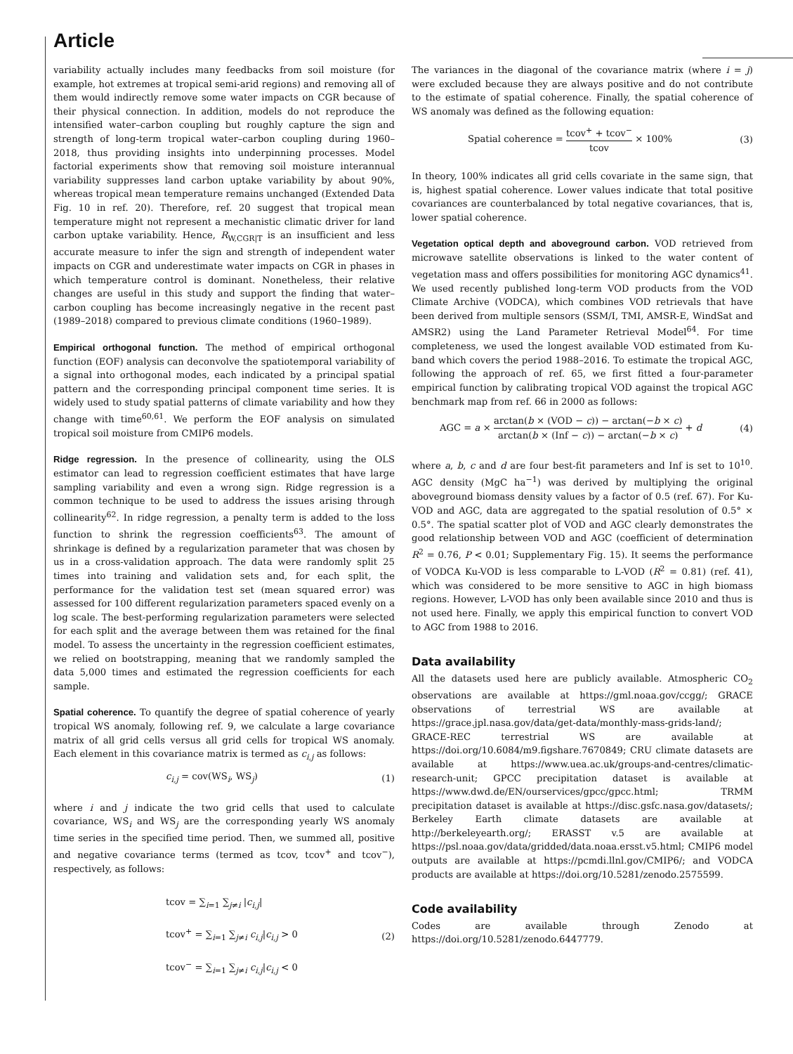Article
variability actually includes many feedbacks from soil moisture (for example, hot extremes at tropical semi-arid regions) and removing all of them would indirectly remove some water impacts on CGR because of their physical connection. In addition, models do not reproduce the intensified water–carbon coupling but roughly capture the sign and strength of long-term tropical water–carbon coupling during 1960–2018, thus providing insights into underpinning processes. Model factorial experiments show that removing soil moisture interannual variability suppresses land carbon uptake variability by about 90%, whereas tropical mean temperature remains unchanged (Extended Data Fig. 10 in ref. 20). Therefore, ref. 20 suggest that tropical mean temperature might not represent a mechanistic climatic driver for land carbon uptake variability. Hence, R<sub>W,CGR|T</sub> is an insufficient and less accurate measure to infer the sign and strength of independent water impacts on CGR and underestimate water impacts on CGR in phases in which temperature control is dominant. Nonetheless, their relative changes are useful in this study and support the finding that water–carbon coupling has become increasingly negative in the recent past (1989–2018) compared to previous climate conditions (1960–1989).
Empirical orthogonal function. The method of empirical orthogonal function (EOF) analysis can deconvolve the spatiotemporal variability of a signal into orthogonal modes, each indicated by a principal spatial pattern and the corresponding principal component time series. It is widely used to study spatial patterns of climate variability and how they change with time<sup>60,61</sup>. We perform the EOF analysis on simulated tropical soil moisture from CMIP6 models.
Ridge regression. In the presence of collinearity, using the OLS estimator can lead to regression coefficient estimates that have large sampling variability and even a wrong sign. Ridge regression is a common technique to be used to address the issues arising through collinearity<sup>62</sup>. In ridge regression, a penalty term is added to the loss function to shrink the regression coefficients<sup>63</sup>. The amount of shrinkage is defined by a regularization parameter that was chosen by us in a cross-validation approach. The data were randomly split 25 times into training and validation sets and, for each split, the performance for the validation test set (mean squared error) was assessed for 100 different regularization parameters spaced evenly on a log scale. The best-performing regularization parameters were selected for each split and the average between them was retained for the final model. To assess the uncertainty in the regression coefficient estimates, we relied on bootstrapping, meaning that we randomly sampled the data 5,000 times and estimated the regression coefficients for each sample.
Spatial coherence. To quantify the degree of spatial coherence of yearly tropical WS anomaly, following ref. 9, we calculate a large covariance matrix of all grid cells versus all grid cells for tropical WS anomaly. Each element in this covariance matrix is termed as c<sub>i,j</sub> as follows:
c<sub>i,j</sub> = cov(WS<sub>i</sub>, WS<sub>j</sub>) (1)
where i and j indicate the two grid cells that used to calculate covariance, WS<sub>i</sub> and WS<sub>j</sub> are the corresponding yearly WS anomaly time series in the specified time period. Then, we summed all, positive and negative covariance terms (termed as tcov, tcov<sup>+</sup> and tcov<sup>−</sup>), respectively, as follows:
tcov = ∑<sub>i=1</sub> ∑<sub>j≠i</sub> |c<sub>i,j</sub>|
tcov<sup>+</sup> = ∑<sub>i=1</sub> ∑<sub>j≠i</sub> c<sub>i,j</sub>|c<sub>i,j</sub> > 0
tcov<sup>−</sup> = ∑<sub>i=1</sub> ∑<sub>j≠i</sub> c<sub>i,j</sub>|c<sub>i,j</sub> < 0 (2)
The variances in the diagonal of the covariance matrix (where i = j) were excluded because they are always positive and do not contribute to the estimate of spatial coherence. Finally, the spatial coherence of WS anomaly was defined as the following equation:
Spatial coherence = tcov<sup>+</sup> + tcov<sup>−</sup> tcov × 100% (3)
In theory, 100% indicates all grid cells covariate in the same sign, that is, highest spatial coherence. Lower values indicate that total positive covariances are counterbalanced by total negative covariances, that is, lower spatial coherence.
Vegetation optical depth and aboveground carbon. VOD retrieved from microwave satellite observations is linked to the water content of vegetation mass and offers possibilities for monitoring AGC dynamics<sup>41</sup>. We used recently published long-term VOD products from the VOD Climate Archive (VODCA), which combines VOD retrievals that have been derived from multiple sensors (SSM/I, TMI, AMSR-E, WindSat and AMSR2) using the Land Parameter Retrieval Model<sup>64</sup>. For time completeness, we used the longest available VOD estimated from Ku-band which covers the period 1988–2016. To estimate the tropical AGC, following the approach of ref. 65, we first fitted a four-parameter empirical function by calibrating tropical VOD against the tropical AGC benchmark map from ref. 66 in 2000 as follows:
AGC = a × arctan(b × (VOD − c)) − arctan(−b × c) arctan(b × (Inf − c)) − arctan(−b × c) + d (4)
where a, b, c and d are four best-fit parameters and Inf is set to 10<sup>10</sup>. AGC density (MgC ha<sup>−1</sup>) was derived by multiplying the original aboveground biomass density values by a factor of 0.5 (ref. 67). For Ku-VOD and AGC, data are aggregated to the spatial resolution of 0.5° × 0.5°. The spatial scatter plot of VOD and AGC clearly demonstrates the good relationship between VOD and AGC (coefficient of determination R<sup>2</sup> = 0.76, P < 0.01; Supplementary Fig. 15). It seems the performance of VODCA Ku-VOD is less comparable to L-VOD (R<sup>2</sup> = 0.81) (ref. 41), which was considered to be more sensitive to AGC in high biomass regions. However, L-VOD has only been available since 2010 and thus is not used here. Finally, we apply this empirical function to convert VOD to AGC from 1988 to 2016.
Data availability
All the datasets used here are publicly available. Atmospheric CO<sub>2</sub> observations are available at https://gml.noaa.gov/ccgg/; GRACE observations of terrestrial WS are available at https://grace.jpl.nasa.gov/data/get-data/monthly-mass-grids-land/; GRACE-REC terrestrial WS are available at https://doi.org/10.6084/m9.figshare.7670849; CRU climate datasets are available at https://www.uea.ac.uk/groups-and-centres/climatic-research-unit; GPCC precipitation dataset is available at https://www.dwd.de/EN/ourservices/gpcc/gpcc.html; TRMM precipitation dataset is available at https://disc.gsfc.nasa.gov/datasets/; Berkeley Earth climate datasets are available at http://berkeleyearth.org/; ERASST v.5 are available at https://psl.noaa.gov/data/gridded/data.noaa.ersst.v5.html; CMIP6 model outputs are available at https://pcmdi.llnl.gov/CMIP6/; and VODCA products are available at https://doi.org/10.5281/zenodo.2575599.
Code availability
Codes are available through Zenodo at https://doi.org/10.5281/zenodo.6447779.